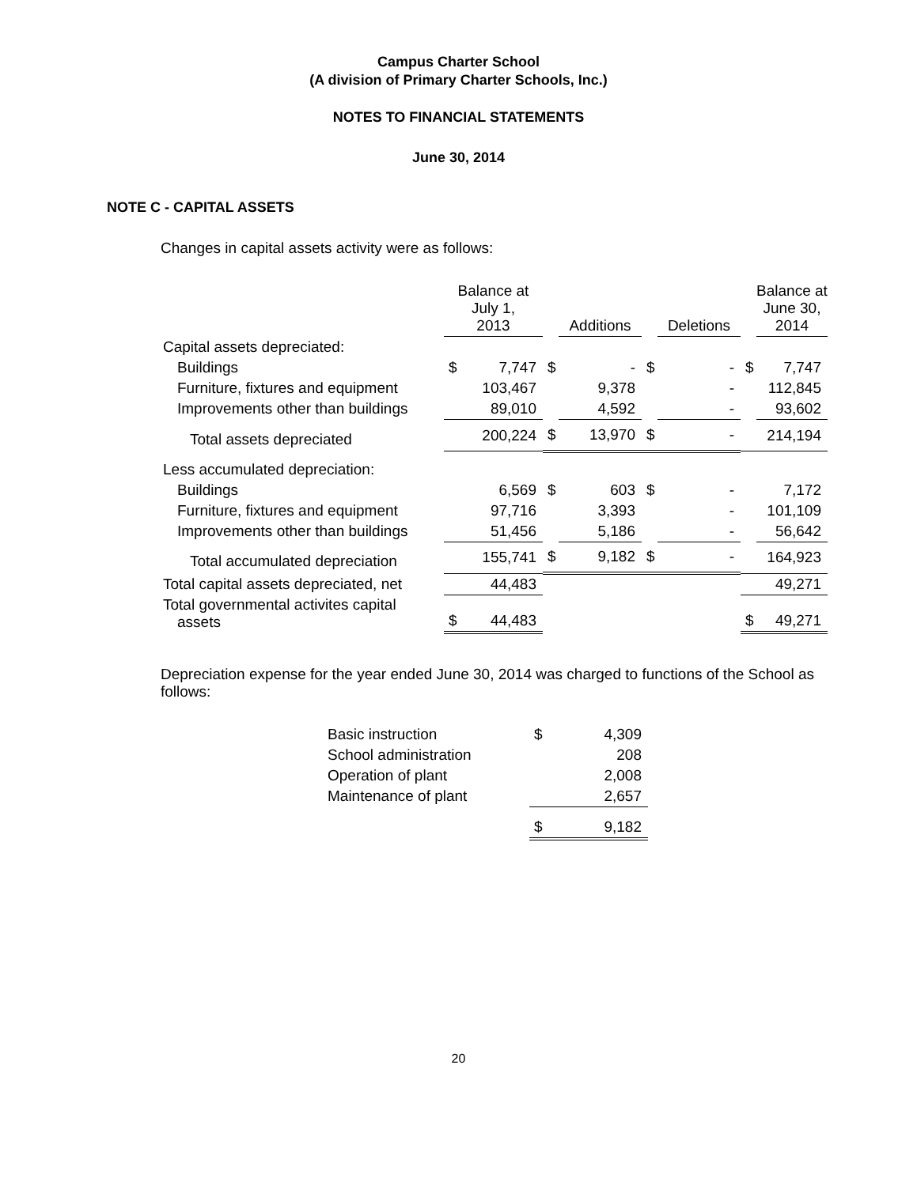Campus Charter School
(A division of Primary Charter Schools, Inc.)
NOTES TO FINANCIAL STATEMENTS
June 30, 2014
NOTE C - CAPITAL ASSETS
Changes in capital assets activity were as follows:
| | Balance at July 1, 2013 | | | Additions | | Deletions | | Balance at June 30, 2014 |
| --- | --- | --- | --- | --- | --- | --- | --- | --- |
| Capital assets depreciated: | | | | | | | | |
| Buildings | $ | 7,747 | $ | - | $ | - | $ | 7,747 |
| Furniture, fixtures and equipment | | 103,467 | | 9,378 | | - | | 112,845 |
| Improvements other than buildings | | 89,010 | | 4,592 | | - | | 93,602 |
| Total assets depreciated | | 200,224 | $ | 13,970 | $ | - | | 214,194 |
| Less accumulated depreciation: | | | | | | | | |
| Buildings | | 6,569 | $ | 603 | $ | - | | 7,172 |
| Furniture, fixtures and equipment | | 97,716 | | 3,393 | | - | | 101,109 |
| Improvements other than buildings | | 51,456 | | 5,186 | | - | | 56,642 |
| Total accumulated depreciation | | 155,741 | $ | 9,182 | $ | - | | 164,923 |
| Total capital assets depreciated, net | | 44,483 | | | | | | 49,271 |
| Total governmental activites capital assets | $ | 44,483 | | | | | $ | 49,271 |
Depreciation expense for the year ended June 30, 2014 was charged to functions of the School as follows:
| Basic instruction | $ | 4,309 |
| School administration | | 208 |
| Operation of plant | | 2,008 |
| Maintenance of plant | | 2,657 |
| | $ | 9,182 |
20